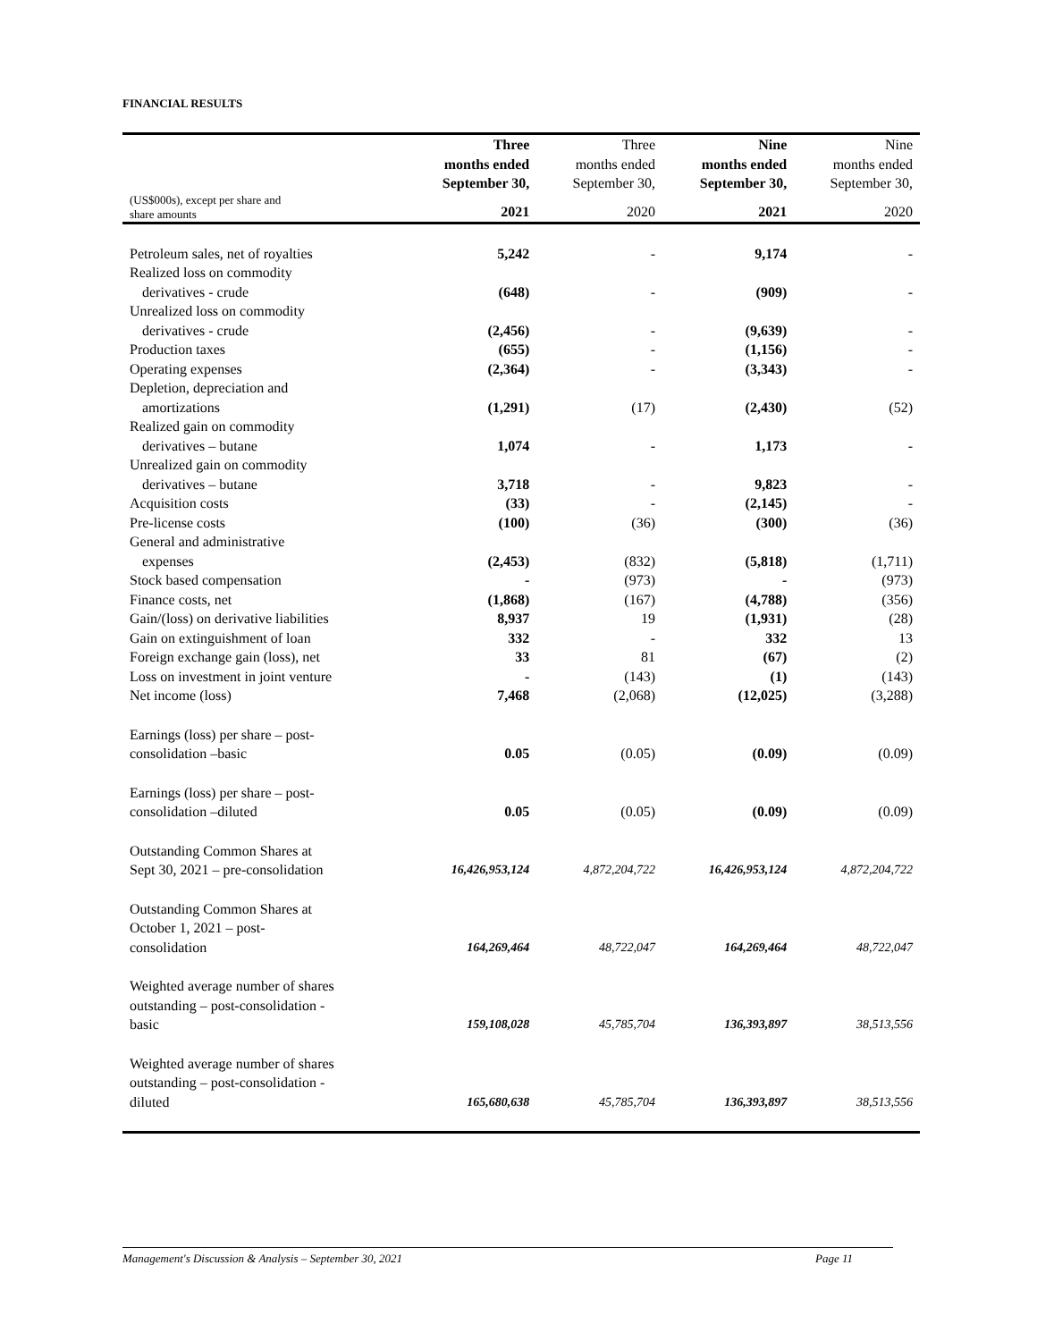FINANCIAL RESULTS
| | Three months ended September 30, | Three months ended September 30, | Nine months ended September 30, | Nine months ended September 30, |
| --- | --- | --- | --- | --- |
| (US$000s), except per share and share amounts | 2021 | 2020 | 2021 | 2020 |
| Petroleum sales, net of royalties | 5,242 | - | 9,174 | - |
| Realized loss on commodity derivatives - crude | (648) | - | (909) | - |
| Unrealized loss on commodity derivatives - crude | (2,456) | - | (9,639) | - |
| Production taxes | (655) | - | (1,156) | - |
| Operating expenses | (2,364) | - | (3,343) | - |
| Depletion, depreciation and amortizations | (1,291) | (17) | (2,430) | (52) |
| Realized gain on commodity derivatives – butane | 1,074 | - | 1,173 | - |
| Unrealized gain on commodity derivatives – butane | 3,718 | - | 9,823 | - |
| Acquisition costs | (33) | - | (2,145) | - |
| Pre-license costs | (100) | (36) | (300) | (36) |
| General and administrative expenses | (2,453) | (832) | (5,818) | (1,711) |
| Stock based compensation | - | (973) | - | (973) |
| Finance costs, net | (1,868) | (167) | (4,788) | (356) |
| Gain/(loss) on derivative liabilities | 8,937 | 19 | (1,931) | (28) |
| Gain on extinguishment of loan | 332 | - | 332 | 13 |
| Foreign exchange gain (loss), net | 33 | 81 | (67) | (2) |
| Loss on investment in joint venture | - | (143) | (1) | (143) |
| Net income (loss) | 7,468 | (2,068) | (12,025) | (3,288) |
| Earnings (loss) per share – post- consolidation –basic | 0.05 | (0.05) | (0.09) | (0.09) |
| Earnings (loss) per share – post- consolidation –diluted | 0.05 | (0.05) | (0.09) | (0.09) |
| Outstanding Common Shares at Sept 30, 2021 – pre-consolidation | 16,426,953,124 | 4,872,204,722 | 16,426,953,124 | 4,872,204,722 |
| Outstanding Common Shares at October 1, 2021 – post- consolidation | 164,269,464 | 48,722,047 | 164,269,464 | 48,722,047 |
| Weighted average number of shares outstanding – post-consolidation - basic | 159,108,028 | 45,785,704 | 136,393,897 | 38,513,556 |
| Weighted average number of shares outstanding – post-consolidation - diluted | 165,680,638 | 45,785,704 | 136,393,897 | 38,513,556 |
Management's Discussion & Analysis – September 30, 2021 Page 11